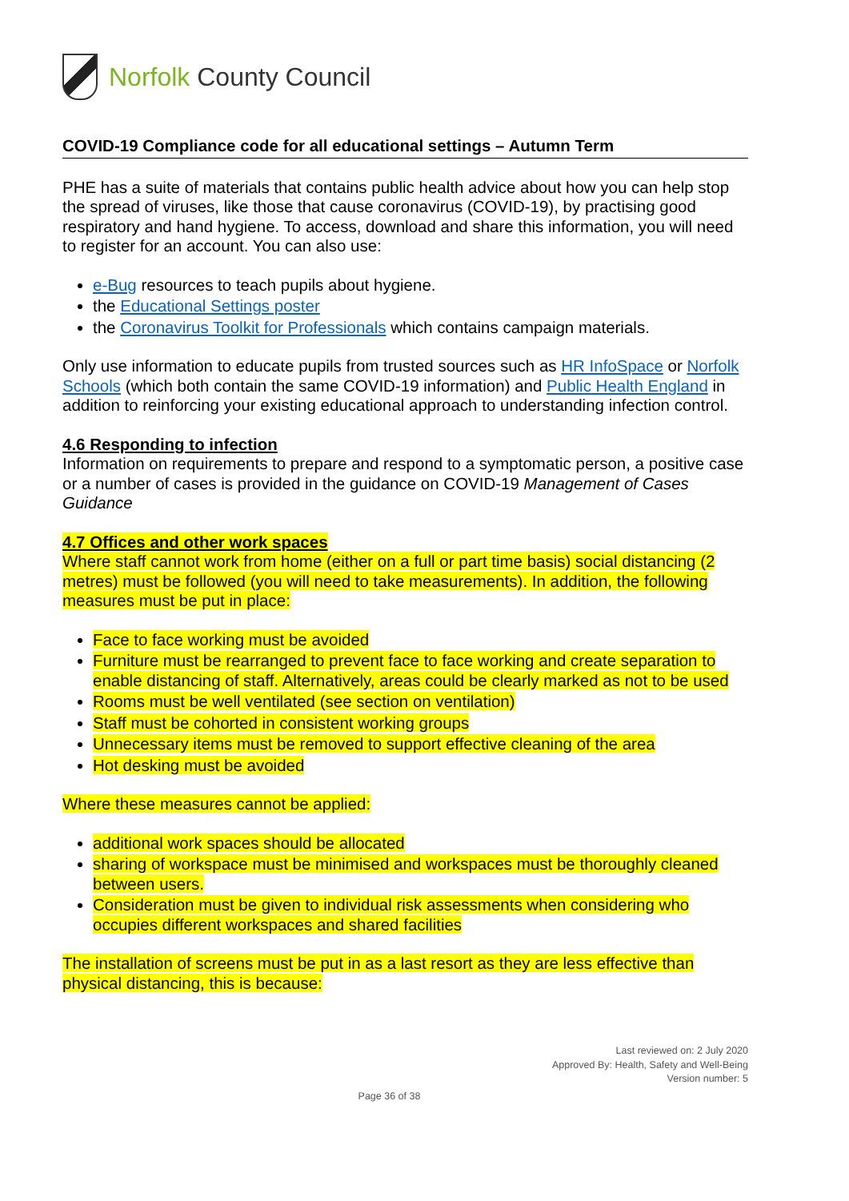Norfolk County Council
COVID-19 Compliance code for all educational settings – Autumn Term
PHE has a suite of materials that contains public health advice about how you can help stop the spread of viruses, like those that cause coronavirus (COVID-19), by practising good respiratory and hand hygiene. To access, download and share this information, you will need to register for an account. You can also use:
e-Bug resources to teach pupils about hygiene.
the Educational Settings poster
the Coronavirus Toolkit for Professionals which contains campaign materials.
Only use information to educate pupils from trusted sources such as HR InfoSpace or Norfolk Schools (which both contain the same COVID-19 information) and Public Health England in addition to reinforcing your existing educational approach to understanding infection control.
4.6 Responding to infection
Information on requirements to prepare and respond to a symptomatic person, a positive case or a number of cases is provided in the guidance on COVID-19 Management of Cases Guidance
4.7 Offices and other work spaces
Where staff cannot work from home (either on a full or part time basis) social distancing (2 metres) must be followed (you will need to take measurements). In addition, the following measures must be put in place:
Face to face working must be avoided
Furniture must be rearranged to prevent face to face working and create separation to enable distancing of staff. Alternatively, areas could be clearly marked as not to be used
Rooms must be well ventilated (see section on ventilation)
Staff must be cohorted in consistent working groups
Unnecessary items must be removed to support effective cleaning of the area
Hot desking must be avoided
Where these measures cannot be applied:
additional work spaces should be allocated
sharing of workspace must be minimised and workspaces must be thoroughly cleaned between users.
Consideration must be given to individual risk assessments when considering who occupies different workspaces and shared facilities
The installation of screens must be put in as a last resort as they are less effective than physical distancing, this is because:
Last reviewed on: 2 July 2020
Approved By: Health, Safety and Well-Being
Version number: 5
Page 36 of 38